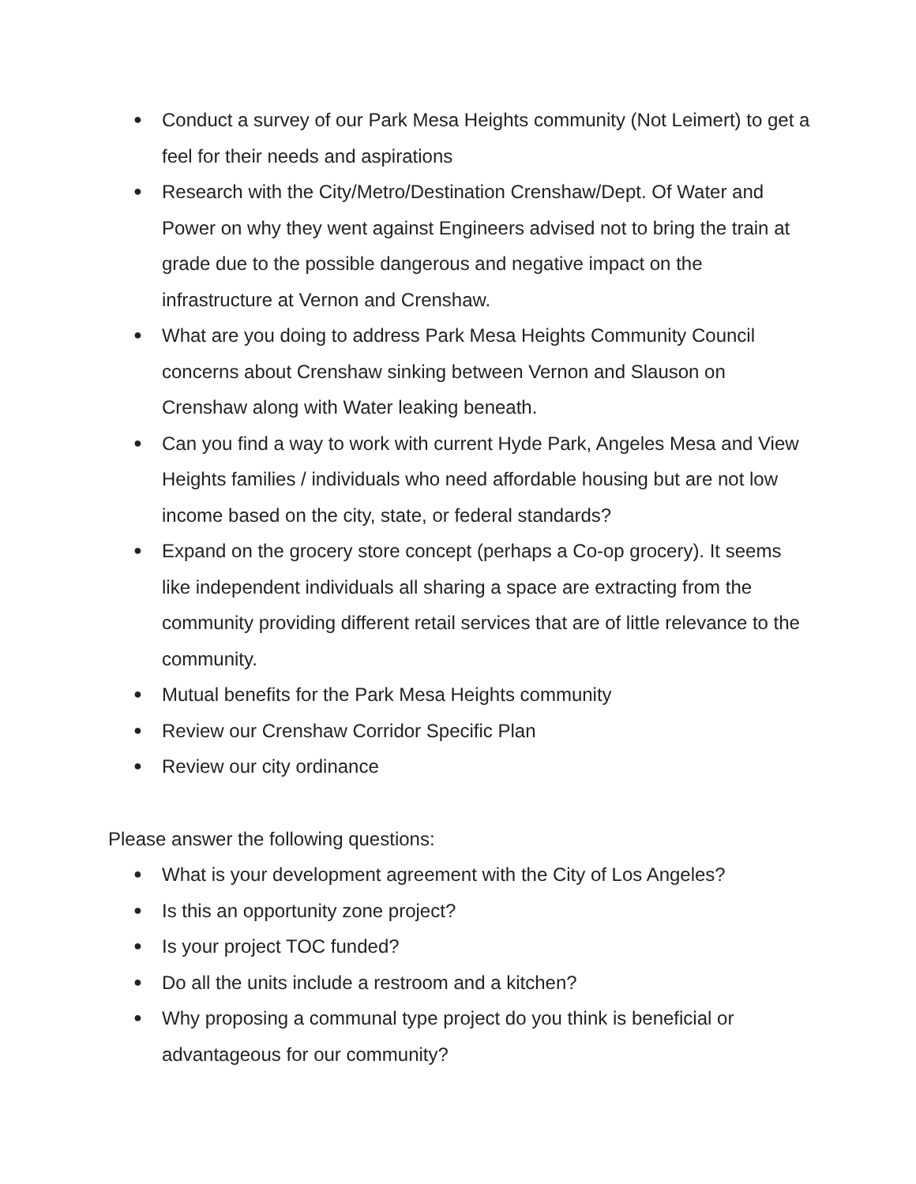● Conduct a survey of our Park Mesa Heights community (Not Leimert) to get a feel for their needs and aspirations
● Research with the City/Metro/Destination Crenshaw/Dept. Of Water and Power on why they went against Engineers advised not to bring the train at grade due to the possible dangerous and negative impact on the infrastructure at Vernon and Crenshaw.
● What are you doing to address Park Mesa Heights Community Council concerns about Crenshaw sinking between Vernon and Slauson on Crenshaw along with Water leaking beneath.
● Can you find a way to work with current Hyde Park, Angeles Mesa and View Heights families / individuals who need affordable housing but are not low income based on the city, state, or federal standards?
● Expand on the grocery store concept (perhaps a Co-op grocery). It seems like independent individuals all sharing a space are extracting from the community providing different retail services that are of little relevance to the community.
● Mutual benefits for the Park Mesa Heights community
● Review our Crenshaw Corridor Specific Plan
● Review our city ordinance
Please answer the following questions:
● What is your development agreement with the City of Los Angeles?
● Is this an opportunity zone project?
● Is your project TOC funded?
● Do all the units include a restroom and a kitchen?
● Why proposing a communal type project do you think is beneficial or advantageous for our community?